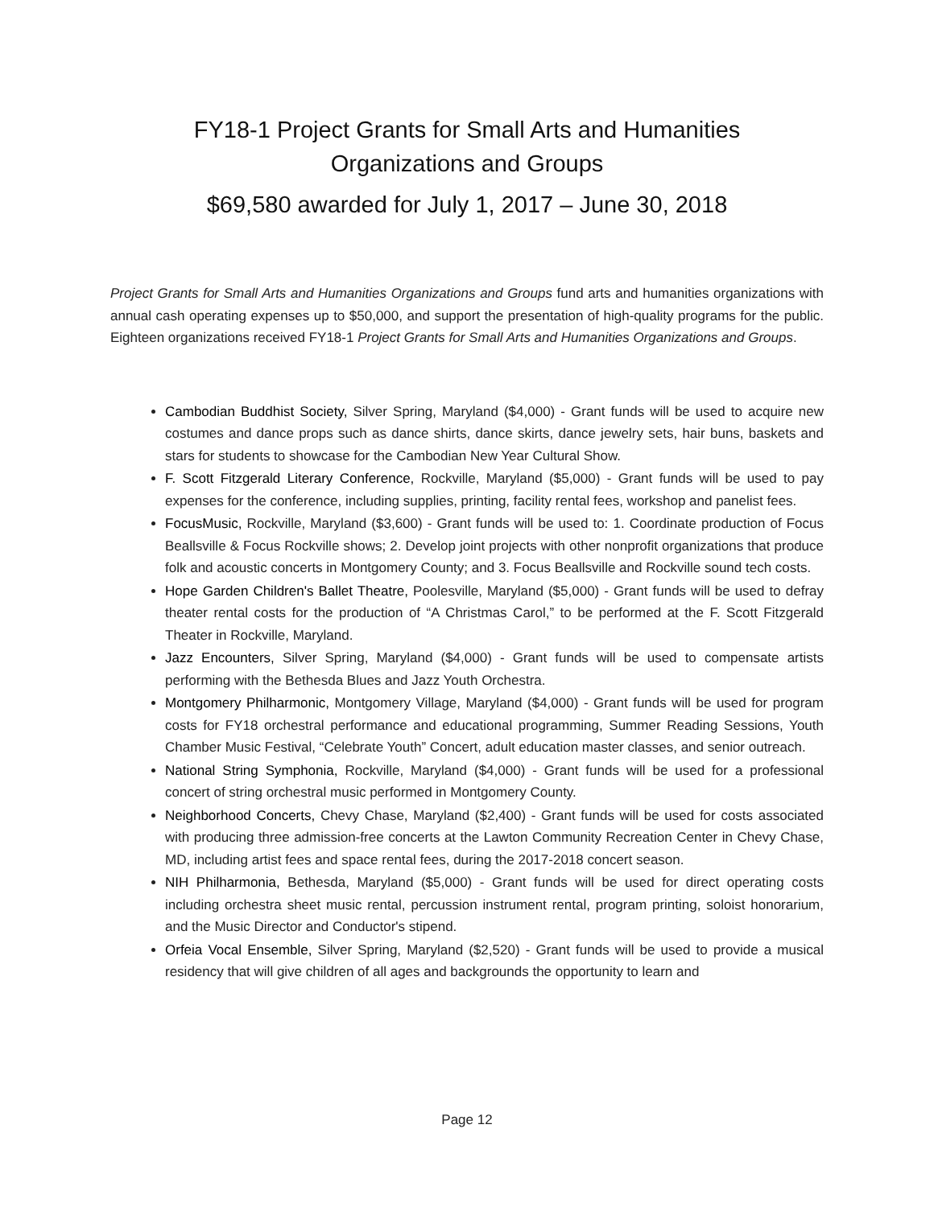FY18-1 Project Grants for Small Arts and Humanities
Organizations and Groups
$69,580 awarded for July 1, 2017 – June 30, 2018
Project Grants for Small Arts and Humanities Organizations and Groups fund arts and humanities organizations with annual cash operating expenses up to $50,000, and support the presentation of high-quality programs for the public. Eighteen organizations received FY18-1 Project Grants for Small Arts and Humanities Organizations and Groups.
Cambodian Buddhist Society, Silver Spring, Maryland ($4,000) - Grant funds will be used to acquire new costumes and dance props such as dance shirts, dance skirts, dance jewelry sets, hair buns, baskets and stars for students to showcase for the Cambodian New Year Cultural Show.
F. Scott Fitzgerald Literary Conference, Rockville, Maryland ($5,000) - Grant funds will be used to pay expenses for the conference, including supplies, printing, facility rental fees, workshop and panelist fees.
FocusMusic, Rockville, Maryland ($3,600) - Grant funds will be used to: 1. Coordinate production of Focus Beallsville & Focus Rockville shows; 2. Develop joint projects with other nonprofit organizations that produce folk and acoustic concerts in Montgomery County; and 3. Focus Beallsville and Rockville sound tech costs.
Hope Garden Children's Ballet Theatre, Poolesville, Maryland ($5,000) - Grant funds will be used to defray theater rental costs for the production of “A Christmas Carol,” to be performed at the F. Scott Fitzgerald Theater in Rockville, Maryland.
Jazz Encounters, Silver Spring, Maryland ($4,000) - Grant funds will be used to compensate artists performing with the Bethesda Blues and Jazz Youth Orchestra.
Montgomery Philharmonic, Montgomery Village, Maryland ($4,000) - Grant funds will be used for program costs for FY18 orchestral performance and educational programming, Summer Reading Sessions, Youth Chamber Music Festival, “Celebrate Youth” Concert, adult education master classes, and senior outreach.
National String Symphonia, Rockville, Maryland ($4,000) - Grant funds will be used for a professional concert of string orchestral music performed in Montgomery County.
Neighborhood Concerts, Chevy Chase, Maryland ($2,400) - Grant funds will be used for costs associated with producing three admission-free concerts at the Lawton Community Recreation Center in Chevy Chase, MD, including artist fees and space rental fees, during the 2017-2018 concert season.
NIH Philharmonia, Bethesda, Maryland ($5,000) - Grant funds will be used for direct operating costs including orchestra sheet music rental, percussion instrument rental, program printing, soloist honorarium, and the Music Director and Conductor's stipend.
Orfeia Vocal Ensemble, Silver Spring, Maryland ($2,520) - Grant funds will be used to provide a musical residency that will give children of all ages and backgrounds the opportunity to learn and
Page 12